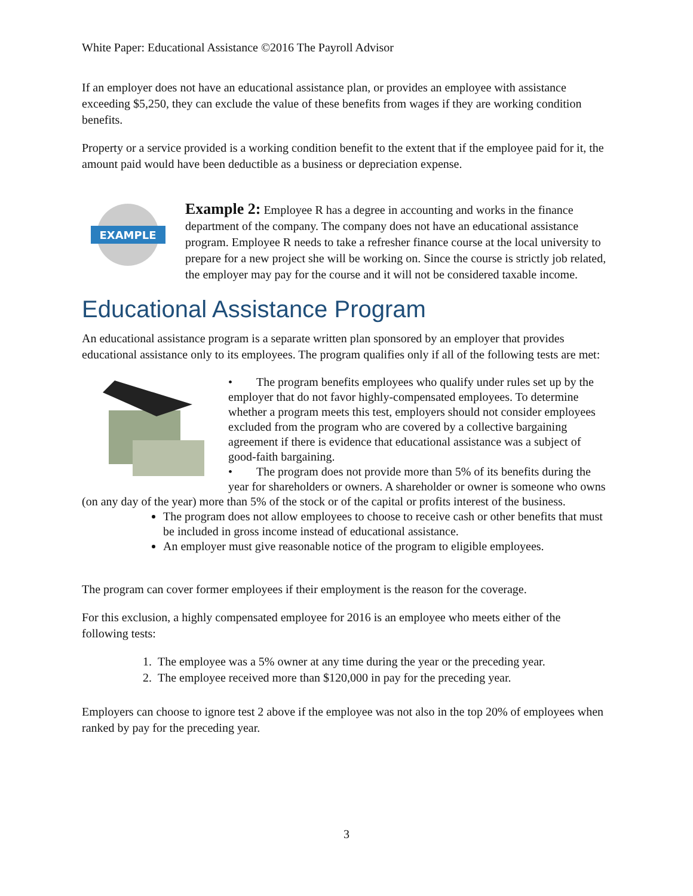White Paper: Educational Assistance ©2016 The Payroll Advisor
If an employer does not have an educational assistance plan, or provides an employee with assistance exceeding $5,250, they can exclude the value of these benefits from wages if they are working condition benefits.
Property or a service provided is a working condition benefit to the extent that if the employee paid for it, the amount paid would have been deductible as a business or depreciation expense.
EXAMPLE
Example 2: Employee R has a degree in accounting and works in the finance department of the company. The company does not have an educational assistance program. Employee R needs to take a refresher finance course at the local university to prepare for a new project she will be working on. Since the course is strictly job related, the employer may pay for the course and it will not be considered taxable income.
Educational Assistance Program
An educational assistance program is a separate written plan sponsored by an employer that provides educational assistance only to its employees. The program qualifies only if all of the following tests are met:
• The program benefits employees who qualify under rules set up by the employer that do not favor highly-compensated employees. To determine whether a program meets this test, employers should not consider employees excluded from the program who are covered by a collective bargaining agreement if there is evidence that educational assistance was a subject of good-faith bargaining.
• The program does not provide more than 5% of its benefits during the year for shareholders or owners. A shareholder or owner is someone who owns (on any day of the year) more than 5% of the stock or of the capital or profits interest of the business.
The program does not allow employees to choose to receive cash or other benefits that must be included in gross income instead of educational assistance.
An employer must give reasonable notice of the program to eligible employees.
The program can cover former employees if their employment is the reason for the coverage.
For this exclusion, a highly compensated employee for 2016 is an employee who meets either of the following tests:
1. The employee was a 5% owner at any time during the year or the preceding year.
2. The employee received more than $120,000 in pay for the preceding year.
Employers can choose to ignore test 2 above if the employee was not also in the top 20% of employees when ranked by pay for the preceding year.
3